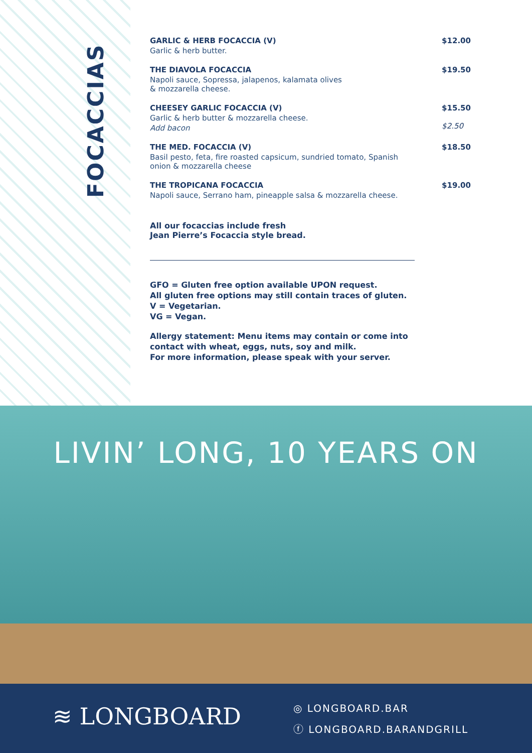FOCACCIAS
GARLIC & HERB FOCACCIA (V)
Garlic & herb butter.
$12.00
THE DIAVOLA FOCACCIA
Napoli sauce, Sopressa, jalapenos, kalamata olives
& mozzarella cheese.
$19.50
CHEESEY GARLIC FOCACCIA (V)
Garlic & herb butter & mozzarella cheese.
Add bacon
$15.50
$2.50
THE MED. FOCACCIA (V)
Basil pesto, feta, fire roasted capsicum, sundried tomato, Spanish
onion & mozzarella cheese
$18.50
THE TROPICANA FOCACCIA
Napoli sauce, Serrano ham, pineapple salsa & mozzarella cheese.
$19.00
All our focaccias include fresh
Jean Pierre’s Focaccia style bread.
GFO = Gluten free option available UPON request.
All gluten free options may still contain traces of gluten.
V = Vegetarian.
VG = Vegan.
Allergy statement: Menu items may contain or come into
contact with wheat, eggs, nuts, soy and milk.
For more information, please speak with your server.
LIVIN’ LONG, 10 YEARS ON
≋ LONGBOARD
◎ LONGBOARD.BAR
ⓕ LONGBOARD.BARANDGRILL